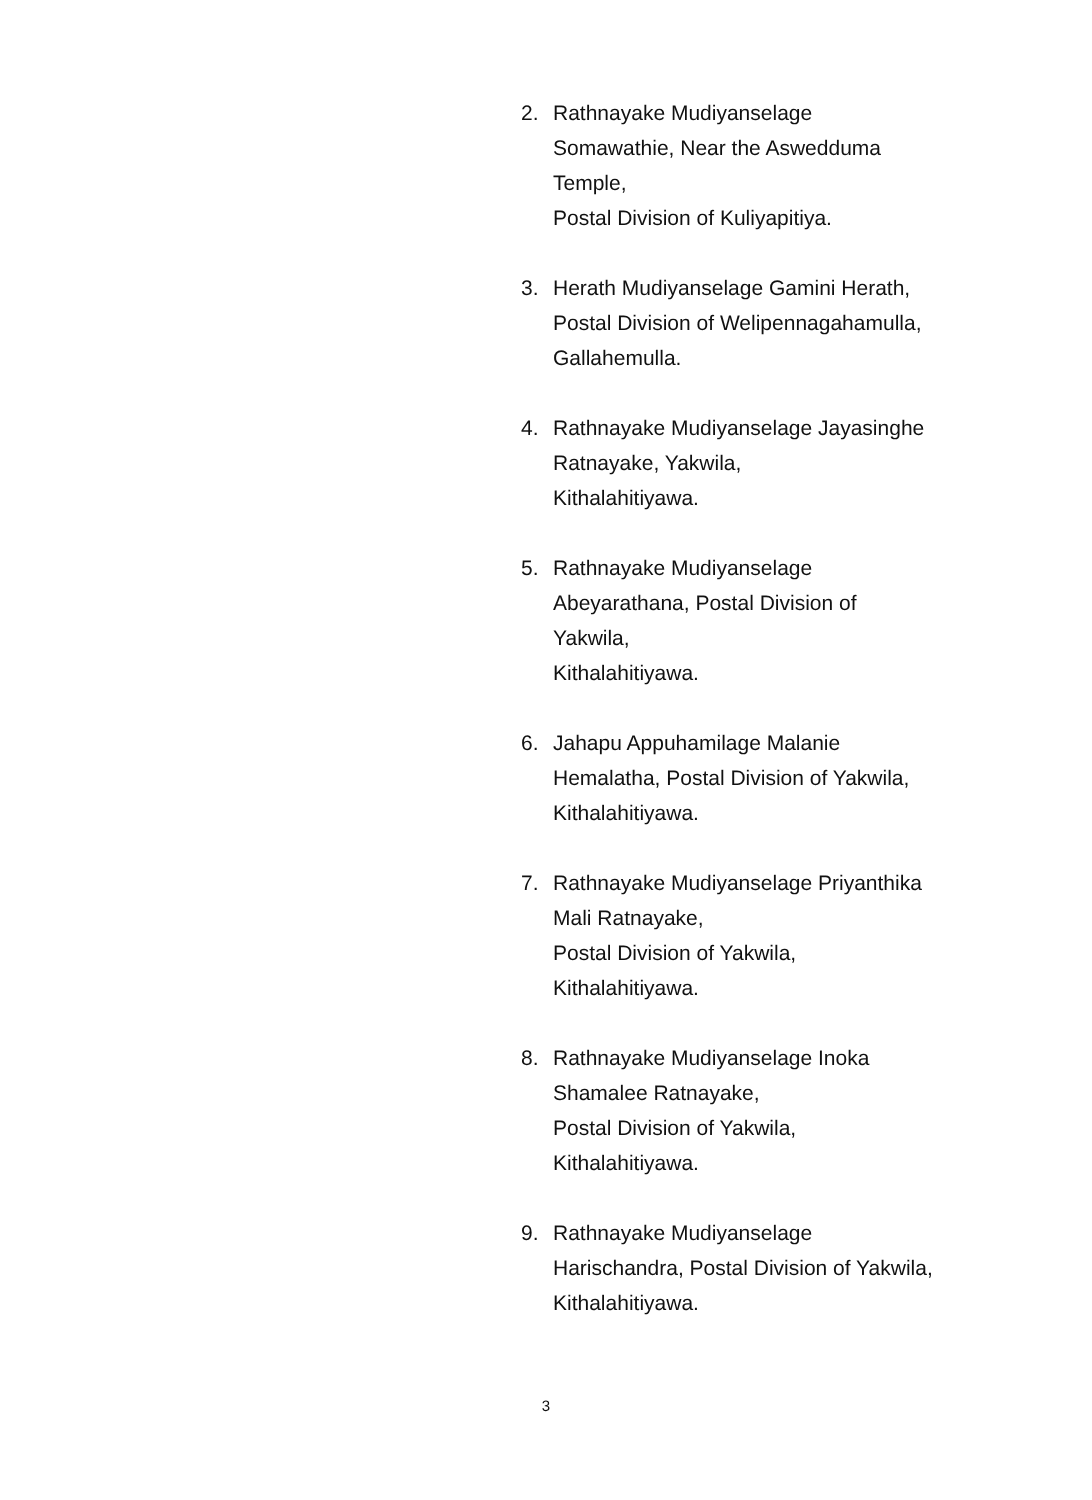2. Rathnayake Mudiyanselage
Somawathie, Near the Aswedduma
Temple,
Postal Division of Kuliyapitiya.
3. Herath Mudiyanselage Gamini Herath,
Postal Division of Welipennagahamulla,
Gallahemulla.
4. Rathnayake Mudiyanselage Jayasinghe
Ratnayake, Yakwila,
Kithalahitiyawa.
5. Rathnayake Mudiyanselage
Abeyarathana, Postal Division of
Yakwila,
Kithalahitiyawa.
6. Jahapu Appuhamilage Malanie
Hemalatha, Postal Division of Yakwila,
Kithalahitiyawa.
7. Rathnayake Mudiyanselage Priyanthika
Mali Ratnayake,
Postal Division of Yakwila,
Kithalahitiyawa.
8. Rathnayake Mudiyanselage Inoka
Shamalee Ratnayake,
Postal Division of Yakwila,
Kithalahitiyawa.
9. Rathnayake Mudiyanselage
Harischandra, Postal Division of Yakwila,
Kithalahitiyawa.
3